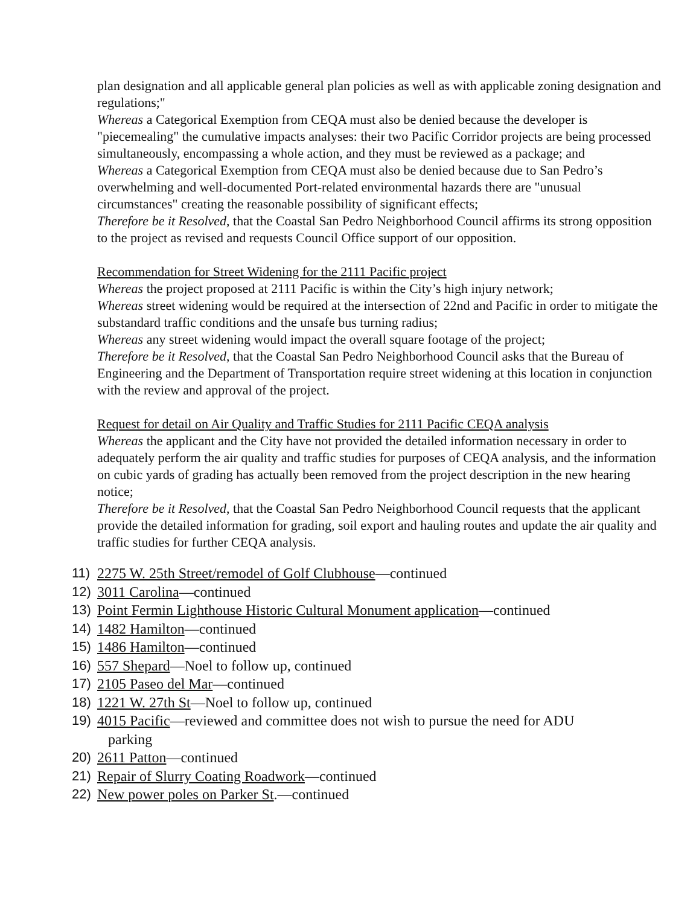plan designation and all applicable general plan policies as well as with applicable zoning designation and regulations;"
Whereas a Categorical Exemption from CEQA must also be denied because the developer is "piecemealing" the cumulative impacts analyses: their two Pacific Corridor projects are being processed simultaneously, encompassing a whole action, and they must be reviewed as a package; and
Whereas a Categorical Exemption from CEQA must also be denied because due to San Pedro’s overwhelming and well-documented Port-related environmental hazards there are "unusual circumstances" creating the reasonable possibility of significant effects;
Therefore be it Resolved, that the Coastal San Pedro Neighborhood Council affirms its strong opposition to the project as revised and requests Council Office support of our opposition.
Recommendation for Street Widening for the 2111 Pacific project
Whereas the project proposed at 2111 Pacific is within the City’s high injury network;
Whereas street widening would be required at the intersection of 22nd and Pacific in order to mitigate the substandard traffic conditions and the unsafe bus turning radius;
Whereas any street widening would impact the overall square footage of the project;
Therefore be it Resolved, that the Coastal San Pedro Neighborhood Council asks that the Bureau of Engineering and the Department of Transportation require street widening at this location in conjunction with the review and approval of the project.
Request for detail on Air Quality and Traffic Studies for 2111 Pacific CEQA analysis
Whereas the applicant and the City have not provided the detailed information necessary in order to adequately perform the air quality and traffic studies for purposes of CEQA analysis, and the information on cubic yards of grading has actually been removed from the project description in the new hearing notice;
Therefore be it Resolved, that the Coastal San Pedro Neighborhood Council requests that the applicant provide the detailed information for grading, soil export and hauling routes and update the air quality and traffic studies for further CEQA analysis.
11) 2275 W. 25th Street/remodel of Golf Clubhouse—continued
12) 3011 Carolina—continued
13) Point Fermin Lighthouse Historic Cultural Monument application—continued
14) 1482 Hamilton—continued
15) 1486 Hamilton—continued
16) 557 Shepard—Noel to follow up, continued
17) 2105 Paseo del Mar—continued
18) 1221 W. 27th St—Noel to follow up, continued
19) 4015 Pacific—reviewed and committee does not wish to pursue the need for ADU
parking
20) 2611 Patton—continued
21) Repair of Slurry Coating Roadwork—continued
22) New power poles on Parker St.—continued